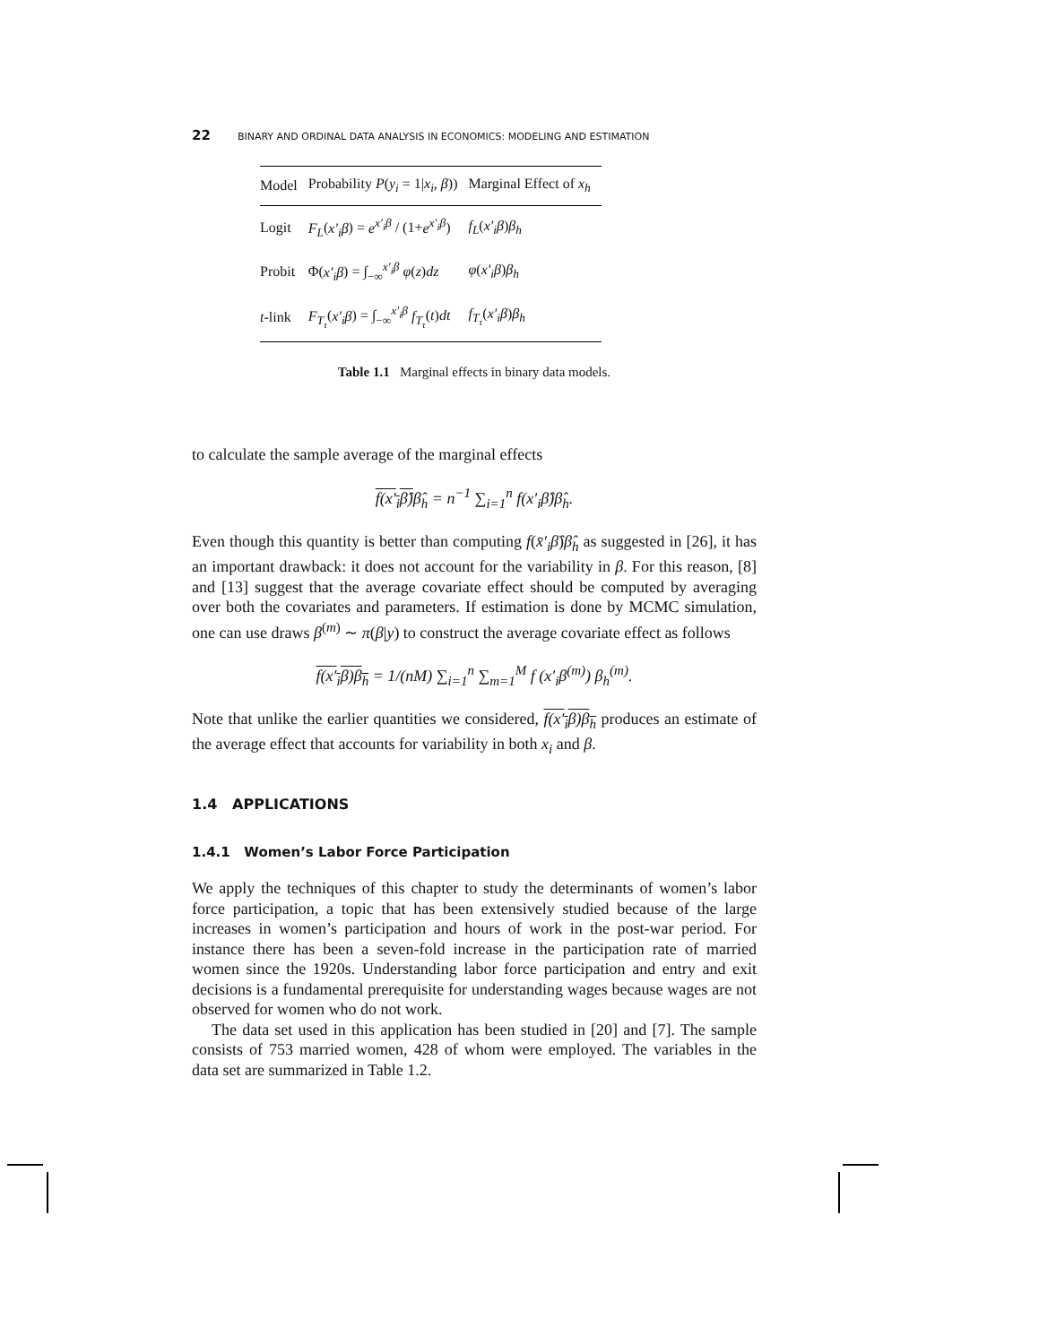22 BINARY AND ORDINAL DATA ANALYSIS IN ECONOMICS: MODELING AND ESTIMATION
| Model | Probability P ( y<sub>i</sub> = 1/ x<sub>i</sub> , β )) | Marginal Effect of x<sub>h</sub> |
| --- | --- | --- |
| Logit | F<sub>L</sub> ( x′<sub>i</sub>β ) = e<sup>x′<sub>i</sub>β</sup> / (1+ e<sup>x′<sub>i</sub>β</sup> ) | f<sub>L</sub> ( x′<sub>i</sub>β ) β<sub>h</sub> |
| Probit | Φ( x′<sub>i</sub>β ) = ∫<sub>−∞</sub><sup>x′<sub>i</sub>β</sup> φ ( z ) dz | φ ( x′<sub>i</sub>β ) β<sub>h</sub> |
| t -link | F<sub>T<sub>τ</sub></sub> ( x′<sub>i</sub>β ) = ∫<sub>−∞</sub><sup>x′<sub>i</sub>β</sup> f<sub>T<sub>τ</sub></sub> ( t ) dt | f<sub>T<sub>τ</sub></sub> ( x′<sub>i</sub>β ) β<sub>h</sub> |
Table 1.1 Marginal effects in binary data models.
to calculate the sample average of the marginal effects
f(x′<sub>i</sub>β̂) β̂<sub>h</sub> = n<sup>−1</sup> ∑<sub>i=1</sub><sup>n</sup> f(x′<sub>i</sub>β̂)β̂<sub>h</sub>.
Even though this quantity is better than computing f(x̄′<sub>i</sub>β̂)β̂<sub>h</sub> as suggested in [26], it has an important drawback: it does not account for the variability in β. For this reason, [8] and [13] suggest that the average covariate effect should be computed by averaging over both the covariates and parameters. If estimation is done by MCMC simulation, one can use draws β<sup>(m)</sup> ∼ π(β|y) to construct the average covariate effect as follows
f(x′<sub>i</sub>β)β<sub>h</sub> = 1/(nM) ∑<sub>i=1</sub><sup>n</sup> ∑<sub>m=1</sub><sup>M</sup> f (x′<sub>i</sub>β<sup>(m)</sup>) β<sub>h</sub><sup>(m)</sup>.
Note that unlike the earlier quantities we considered, f(x′<sub>i</sub>β)β<sub>h</sub> produces an estimate of the average effect that accounts for variability in both x<sub>i</sub> and β.
1.4 APPLICATIONS
1.4.1 Women’s Labor Force Participation
We apply the techniques of this chapter to study the determinants of women’s labor force participation, a topic that has been extensively studied because of the large increases in women’s participation and hours of work in the post-war period. For instance there has been a seven-fold increase in the participation rate of married women since the 1920s. Understanding labor force participation and entry and exit decisions is a fundamental prerequisite for understanding wages because wages are not observed for women who do not work.
The data set used in this application has been studied in [20] and [7]. The sample consists of 753 married women, 428 of whom were employed. The variables in the data set are summarized in Table 1.2.